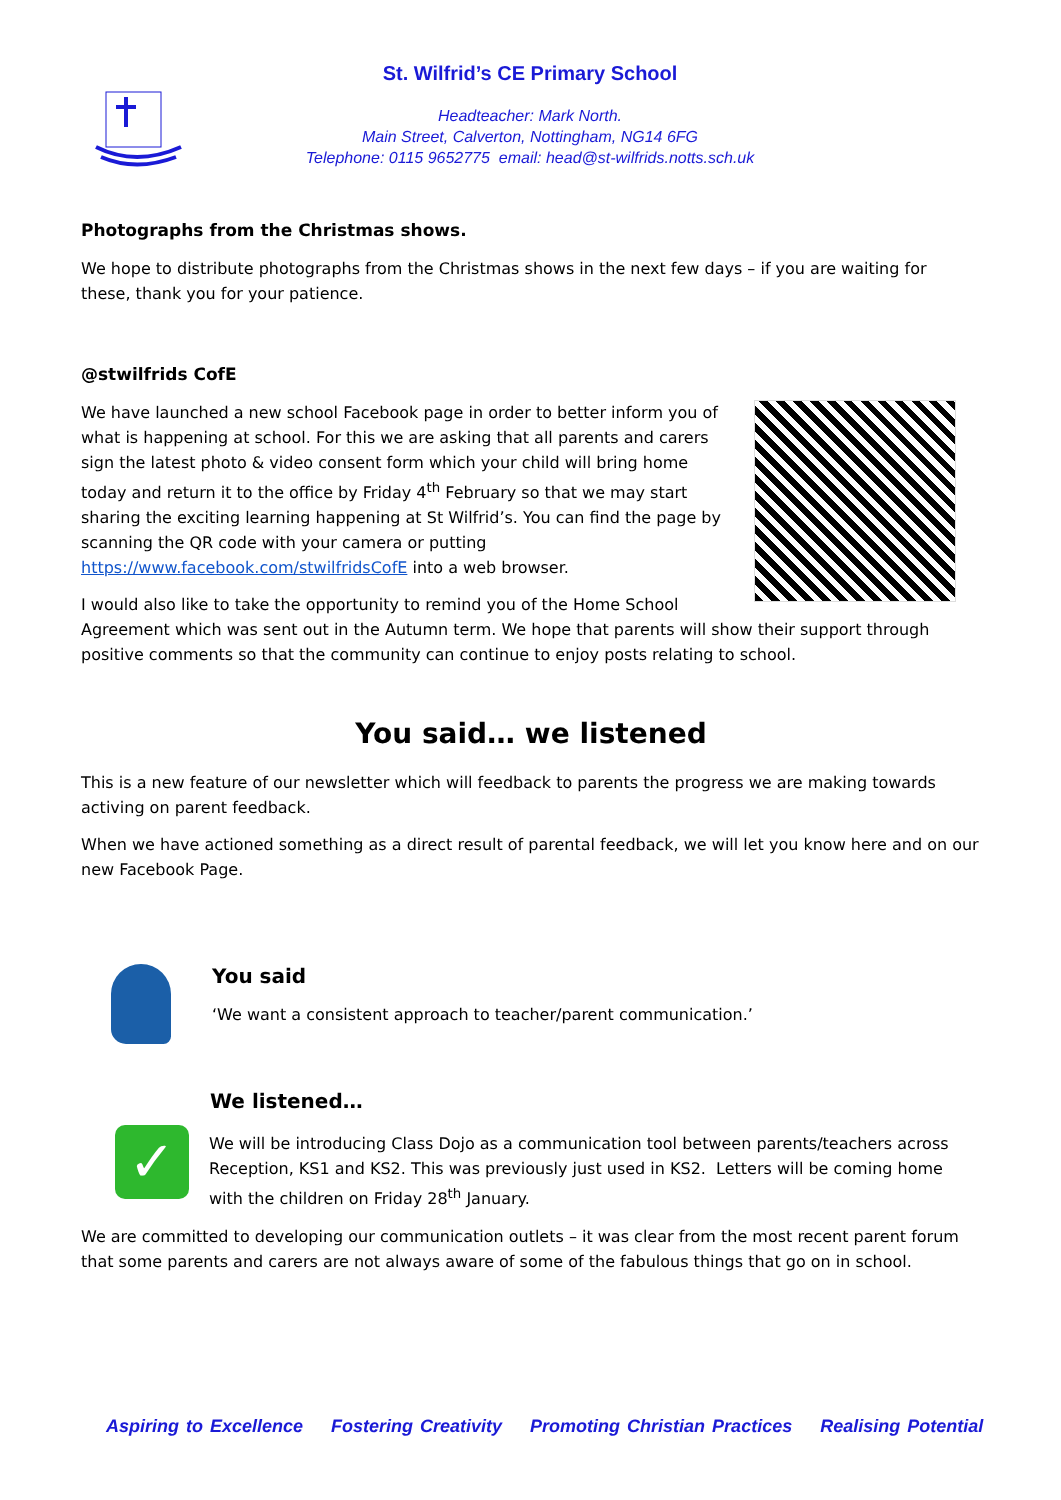St. Wilfrid’s CE Primary School
Headteacher: Mark North.
Main Street, Calverton, Nottingham, NG14 6FG
Telephone: 0115 9652775 email: head@st-wilfrids.notts.sch.uk
Photographs from the Christmas shows.
We hope to distribute photographs from the Christmas shows in the next few days – if you are waiting for these, thank you for your patience.
@stwilfrids CofE
We have launched a new school Facebook page in order to better inform you of what is happening at school. For this we are asking that all parents and carers sign the latest photo & video consent form which your child will bring home today and return it to the office by Friday 4<sup>th</sup> February so that we may start sharing the exciting learning happening at St Wilfrid’s. You can find the page by scanning the QR code with your camera or putting https://www.facebook.com/stwilfridsCofE into a web browser.
I would also like to take the opportunity to remind you of the Home School Agreement which was sent out in the Autumn term. We hope that parents will show their support through positive comments so that the community can continue to enjoy posts relating to school.
You said… we listened
This is a new feature of our newsletter which will feedback to parents the progress we are making towards activing on parent feedback.
When we have actioned something as a direct result of parental feedback, we will let you know here and on our new Facebook Page.
You said
‘We want a consistent approach to teacher/parent communication.’
✓
We listened…
We will be introducing Class Dojo as a communication tool between parents/teachers across Reception, KS1 and KS2. This was previously just used in KS2. Letters will be coming home with the children on Friday 28<sup>th</sup> January.
We are committed to developing our communication outlets – it was clear from the most recent parent forum that some parents and carers are not always aware of some of the fabulous things that go on in school.
Aspiring to Excellence Fostering Creativity Promoting Christian Practices Realising Potential